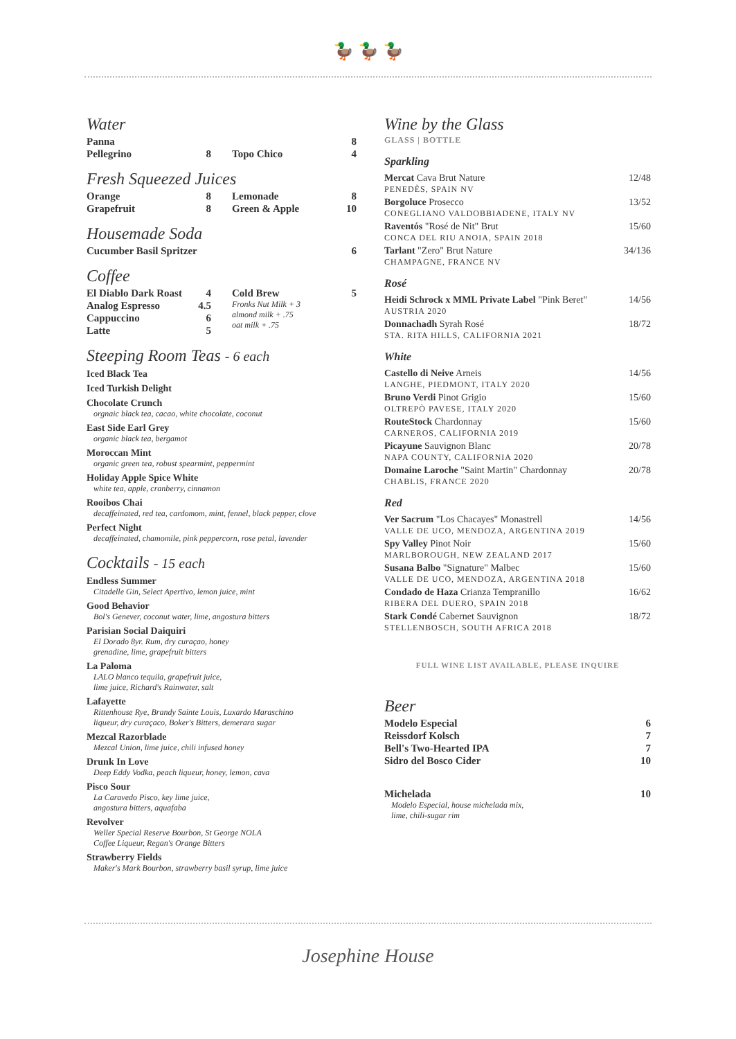🦆 🦆 🦆
Water
Panna 8
Pellegrino 8 Topo Chico 4
Fresh Squeezed Juices
Orange 8
Grapefruit 8
Lemonade 8
Green & Apple 10
Housemade Soda
Cucumber Basil Spritzer 6
Coffee
El Diablo Dark Roast 4
Analog Espresso 4.5
Cappuccino 6
Latte 5
Cold Brew 5
Fronks Nut Milk + 3
almond milk + .75
oat milk + .75
Steeping Room Teas - 6 each
Iced Black Tea
Iced Turkish Delight
Chocolate Crunch
orgnaic black tea, cacao, white chocolate, coconut
East Side Earl Grey
organic black tea, bergamot
Moroccan Mint
organic green tea, robust spearmint, peppermint
Holiday Apple Spice White
white tea, apple, cranberry, cinnamon
Rooibos Chai
decaffeinated, red tea, cardomom, mint, fennel, black pepper, clove
Perfect Night
decaffeinated, chamomile, pink peppercorn, rose petal, lavender
Cocktails - 15 each
Endless Summer
Citadelle Gin, Select Apertivo, lemon juice, mint
Good Behavior
Bol's Genever, coconut water, lime, angostura bitters
Parisian Social Daiquiri
El Dorado 8yr. Rum, dry curaçao, honey
grenadine, lime, grapefruit bitters
La Paloma
LALO blanco tequila, grapefruit juice,
lime juice, Richard's Rainwater, salt
Lafayette
Rittenhouse Rye, Brandy Sainte Louis, Luxardo Maraschino
liqueur, dry curaçaco, Boker's Bitters, demerara sugar
Mezcal Razorblade
Mezcal Union, lime juice, chili infused honey
Drunk In Love
Deep Eddy Vodka, peach liqueur, honey, lemon, cava
Pisco Sour
La Caravedo Pisco, key lime juice,
angostura bitters, aquafaba
Revolver
Weller Special Reserve Bourbon, St George NOLA
Coffee Liqueur, Regan's Orange Bitters
Strawberry Fields
Maker's Mark Bourbon, strawberry basil syrup, lime juice
Wine by the Glass
GLASS | BOTTLE
Sparkling
Mercat Cava Brut Nature 12/48
PENEDÈS, SPAIN NV
Borgoluce Prosecco 13/52
CONEGLIANO VALDOBBIADENE, ITALY NV
Raventós "Rosé de Nit" Brut 15/60
CONCA DEL RIU ANOIA, SPAIN 2018
Tarlant "Zero" Brut Nature 34/136
CHAMPAGNE, FRANCE NV
Rosé
Heidi Schrock x MML Private Label "Pink Beret" 14/56
AUSTRIA 2020
Donnachadh Syrah Rosé 18/72
STA. RITA HILLS, CALIFORNIA 2021
White
Castello di Neive Arneis 14/56
LANGHE, PIEDMONT, ITALY 2020
Bruno Verdi Pinot Grigio 15/60
OLTREPÒ PAVESE, ITALY 2020
RouteStock Chardonnay 15/60
CARNEROS, CALIFORNIA 2019
Picayune Sauvignon Blanc 20/78
NAPA COUNTY, CALIFORNIA 2020
Domaine Laroche "Saint Martin" Chardonnay 20/78
CHABLIS, FRANCE 2020
Red
Ver Sacrum "Los Chacayes" Monastrell 14/56
VALLE DE UCO, MENDOZA, ARGENTINA 2019
Spy Valley Pinot Noir 15/60
MARLBOROUGH, NEW ZEALAND 2017
Susana Balbo "Signature" Malbec 15/60
VALLE DE UCO, MENDOZA, ARGENTINA 2018
Condado de Haza Crianza Tempranillo 16/62
RIBERA DEL DUERO, SPAIN 2018
Stark Condé Cabernet Sauvignon 18/72
STELLENBOSCH, SOUTH AFRICA 2018
FULL WINE LIST AVAILABLE, PLEASE INQUIRE
Beer
Modelo Especial 6
Reissdorf Kolsch 7
Bell's Two-Hearted IPA 7
Sidro del Bosco Cider 10
Michelada 10
Modelo Especial, house michelada mix,
lime, chili-sugar rim
Josephine House